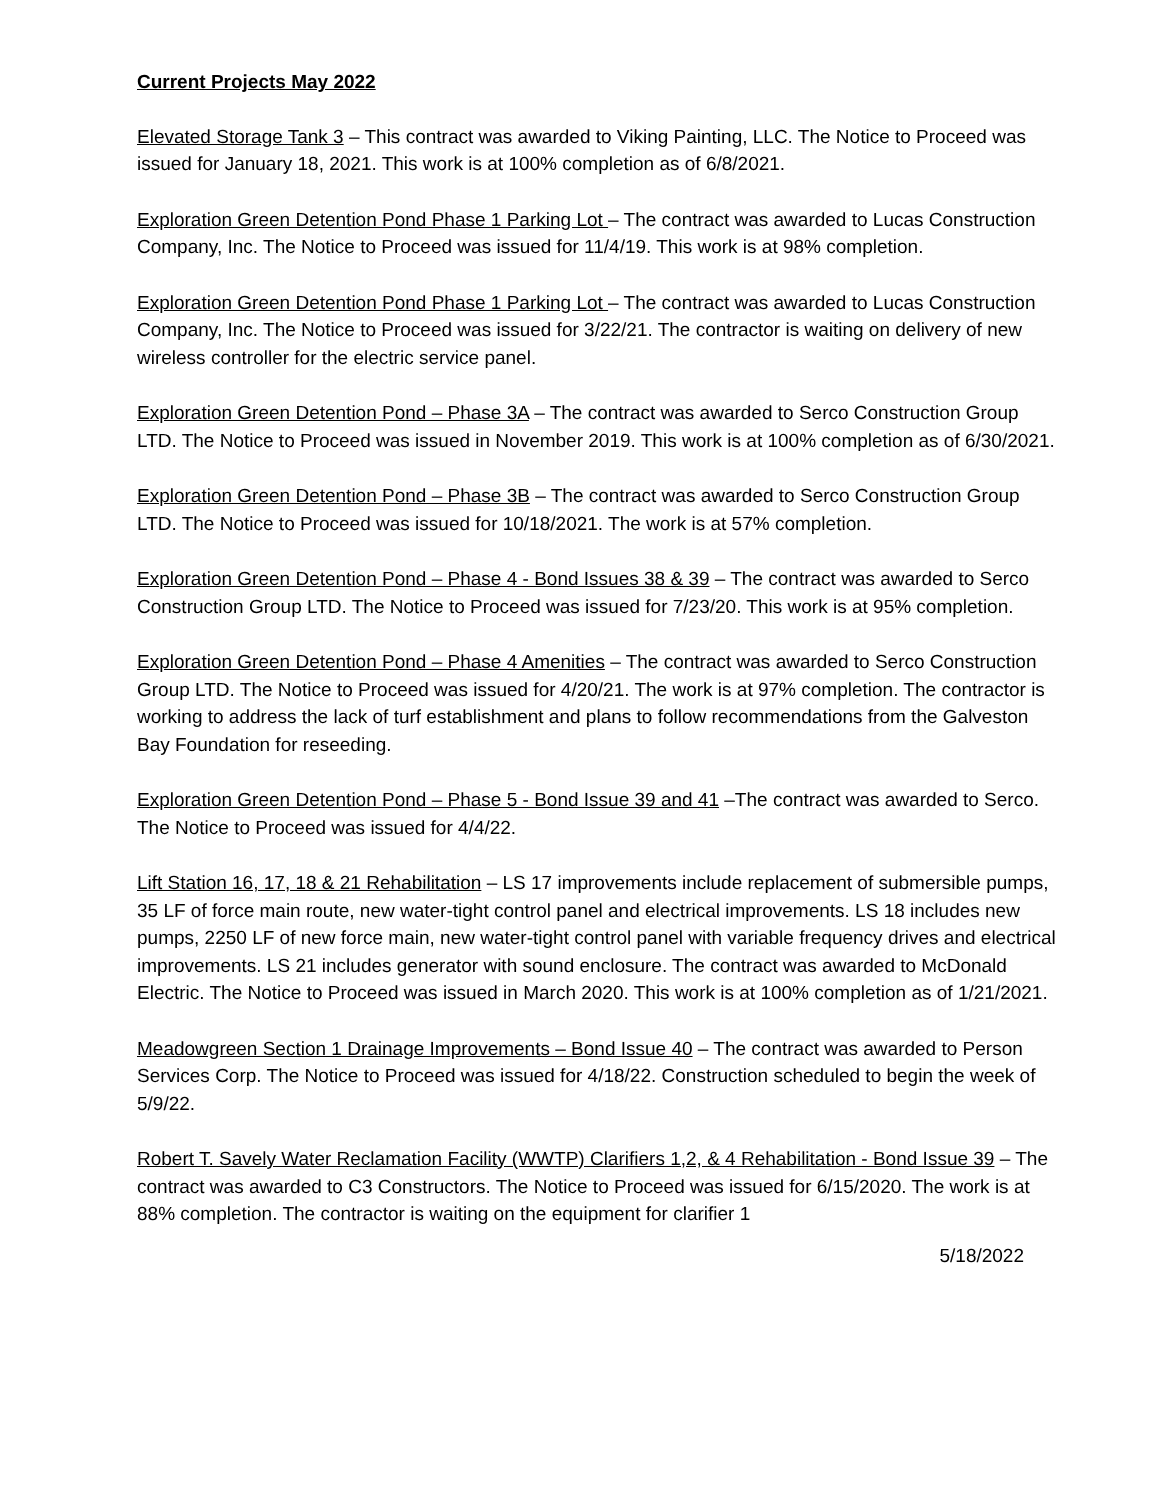Current Projects May 2022
Elevated Storage Tank 3 – This contract was awarded to Viking Painting, LLC. The Notice to Proceed was issued for January 18, 2021. This work is at 100% completion as of 6/8/2021.
Exploration Green Detention Pond Phase 1 Parking Lot – The contract was awarded to Lucas Construction Company, Inc. The Notice to Proceed was issued for 11/4/19. This work is at 98% completion.
Exploration Green Detention Pond Phase 1 Parking Lot – The contract was awarded to Lucas Construction Company, Inc. The Notice to Proceed was issued for 3/22/21. The contractor is waiting on delivery of new wireless controller for the electric service panel.
Exploration Green Detention Pond – Phase 3A – The contract was awarded to Serco Construction Group LTD. The Notice to Proceed was issued in November 2019. This work is at 100% completion as of 6/30/2021.
Exploration Green Detention Pond – Phase 3B – The contract was awarded to Serco Construction Group LTD. The Notice to Proceed was issued for 10/18/2021. The work is at 57% completion.
Exploration Green Detention Pond – Phase 4 - Bond Issues 38 & 39 – The contract was awarded to Serco Construction Group LTD. The Notice to Proceed was issued for 7/23/20. This work is at 95% completion.
Exploration Green Detention Pond – Phase 4 Amenities – The contract was awarded to Serco Construction Group LTD. The Notice to Proceed was issued for 4/20/21. The work is at 97% completion. The contractor is working to address the lack of turf establishment and plans to follow recommendations from the Galveston Bay Foundation for reseeding.
Exploration Green Detention Pond – Phase 5 - Bond Issue 39 and 41 –The contract was awarded to Serco. The Notice to Proceed was issued for 4/4/22.
Lift Station 16, 17, 18 & 21 Rehabilitation – LS 17 improvements include replacement of submersible pumps, 35 LF of force main route, new water-tight control panel and electrical improvements. LS 18 includes new pumps, 2250 LF of new force main, new water-tight control panel with variable frequency drives and electrical improvements. LS 21 includes generator with sound enclosure. The contract was awarded to McDonald Electric. The Notice to Proceed was issued in March 2020. This work is at 100% completion as of 1/21/2021.
Meadowgreen Section 1 Drainage Improvements – Bond Issue 40 – The contract was awarded to Person Services Corp. The Notice to Proceed was issued for 4/18/22. Construction scheduled to begin the week of 5/9/22.
Robert T. Savely Water Reclamation Facility (WWTP) Clarifiers 1,2, & 4 Rehabilitation - Bond Issue 39 – The contract was awarded to C3 Constructors. The Notice to Proceed was issued for 6/15/2020. The work is at 88% completion. The contractor is waiting on the equipment for clarifier 1
5/18/2022